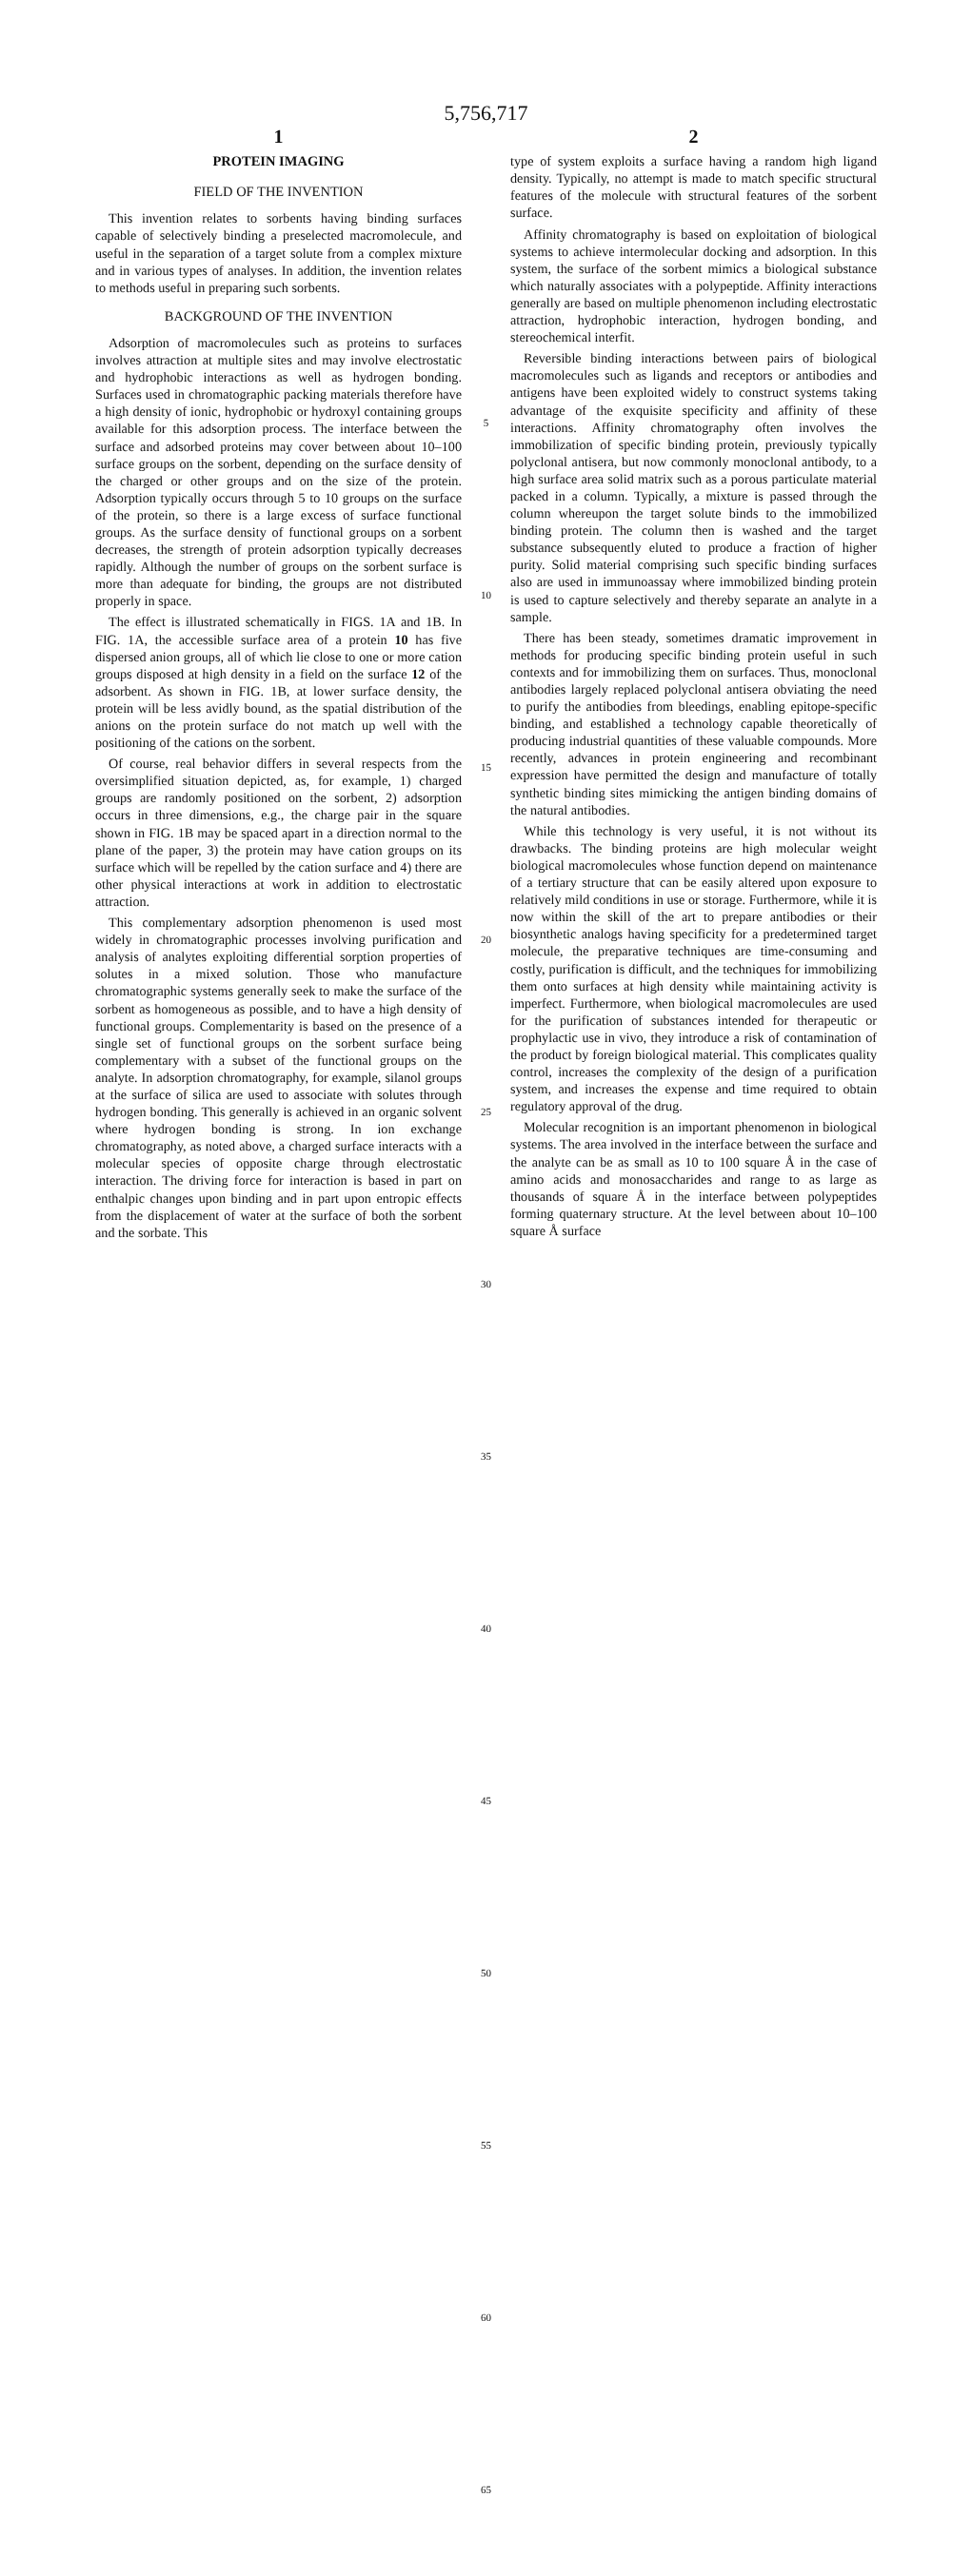5,756,717
1
PROTEIN IMAGING
FIELD OF THE INVENTION
This invention relates to sorbents having binding surfaces capable of selectively binding a preselected macromolecule, and useful in the separation of a target solute from a complex mixture and in various types of analyses. In addition, the invention relates to methods useful in preparing such sorbents.
BACKGROUND OF THE INVENTION
Adsorption of macromolecules such as proteins to surfaces involves attraction at multiple sites and may involve electrostatic and hydrophobic interactions as well as hydrogen bonding. Surfaces used in chromatographic packing materials therefore have a high density of ionic, hydrophobic or hydroxyl containing groups available for this adsorption process. The interface between the surface and adsorbed proteins may cover between about 10–100 surface groups on the sorbent, depending on the surface density of the charged or other groups and on the size of the protein. Adsorption typically occurs through 5 to 10 groups on the surface of the protein, so there is a large excess of surface functional groups. As the surface density of functional groups on a sorbent decreases, the strength of protein adsorption typically decreases rapidly. Although the number of groups on the sorbent surface is more than adequate for binding, the groups are not distributed properly in space.
The effect is illustrated schematically in FIGS. 1A and 1B. In FIG. 1A, the accessible surface area of a protein 10 has five dispersed anion groups, all of which lie close to one or more cation groups disposed at high density in a field on the surface 12 of the adsorbent. As shown in FIG. 1B, at lower surface density, the protein will be less avidly bound, as the spatial distribution of the anions on the protein surface do not match up well with the positioning of the cations on the sorbent.
Of course, real behavior differs in several respects from the oversimplified situation depicted, as, for example, 1) charged groups are randomly positioned on the sorbent, 2) adsorption occurs in three dimensions, e.g., the charge pair in the square shown in FIG. 1B may be spaced apart in a direction normal to the plane of the paper, 3) the protein may have cation groups on its surface which will be repelled by the cation surface and 4) there are other physical interactions at work in addition to electrostatic attraction.
This complementary adsorption phenomenon is used most widely in chromatographic processes involving purification and analysis of analytes exploiting differential sorption properties of solutes in a mixed solution. Those who manufacture chromatographic systems generally seek to make the surface of the sorbent as homogeneous as possible, and to have a high density of functional groups. Complementarity is based on the presence of a single set of functional groups on the sorbent surface being complementary with a subset of the functional groups on the analyte. In adsorption chromatography, for example, silanol groups at the surface of silica are used to associate with solutes through hydrogen bonding. This generally is achieved in an organic solvent where hydrogen bonding is strong. In ion exchange chromatography, as noted above, a charged surface interacts with a molecular species of opposite charge through electrostatic interaction. The driving force for interaction is based in part on enthalpic changes upon binding and in part upon entropic effects from the displacement of water at the surface of both the sorbent and the sorbate. This
5
10
15
20
25
30
35
40
45
50
55
60
65
2
type of system exploits a surface having a random high ligand density. Typically, no attempt is made to match specific structural features of the molecule with structural features of the sorbent surface.
Affinity chromatography is based on exploitation of biological systems to achieve intermolecular docking and adsorption. In this system, the surface of the sorbent mimics a biological substance which naturally associates with a polypeptide. Affinity interactions generally are based on multiple phenomenon including electrostatic attraction, hydrophobic interaction, hydrogen bonding, and stereochemical interfit.
Reversible binding interactions between pairs of biological macromolecules such as ligands and receptors or antibodies and antigens have been exploited widely to construct systems taking advantage of the exquisite specificity and affinity of these interactions. Affinity chromatography often involves the immobilization of specific binding protein, previously typically polyclonal antisera, but now commonly monoclonal antibody, to a high surface area solid matrix such as a porous particulate material packed in a column. Typically, a mixture is passed through the column whereupon the target solute binds to the immobilized binding protein. The column then is washed and the target substance subsequently eluted to produce a fraction of higher purity. Solid material comprising such specific binding surfaces also are used in immunoassay where immobilized binding protein is used to capture selectively and thereby separate an analyte in a sample.
There has been steady, sometimes dramatic improvement in methods for producing specific binding protein useful in such contexts and for immobilizing them on surfaces. Thus, monoclonal antibodies largely replaced polyclonal antisera obviating the need to purify the antibodies from bleedings, enabling epitope-specific binding, and established a technology capable theoretically of producing industrial quantities of these valuable compounds. More recently, advances in protein engineering and recombinant expression have permitted the design and manufacture of totally synthetic binding sites mimicking the antigen binding domains of the natural antibodies.
While this technology is very useful, it is not without its drawbacks. The binding proteins are high molecular weight biological macromolecules whose function depend on maintenance of a tertiary structure that can be easily altered upon exposure to relatively mild conditions in use or storage. Furthermore, while it is now within the skill of the art to prepare antibodies or their biosynthetic analogs having specificity for a predetermined target molecule, the preparative techniques are time-consuming and costly, purification is difficult, and the techniques for immobilizing them onto surfaces at high density while maintaining activity is imperfect. Furthermore, when biological macromolecules are used for the purification of substances intended for therapeutic or prophylactic use in vivo, they introduce a risk of contamination of the product by foreign biological material. This complicates quality control, increases the complexity of the design of a purification system, and increases the expense and time required to obtain regulatory approval of the drug.
Molecular recognition is an important phenomenon in biological systems. The area involved in the interface between the surface and the analyte can be as small as 10 to 100 square Å in the case of amino acids and monosaccharides and range to as large as thousands of square Å in the interface between polypeptides forming quaternary structure. At the level between about 10–100 square Å surface